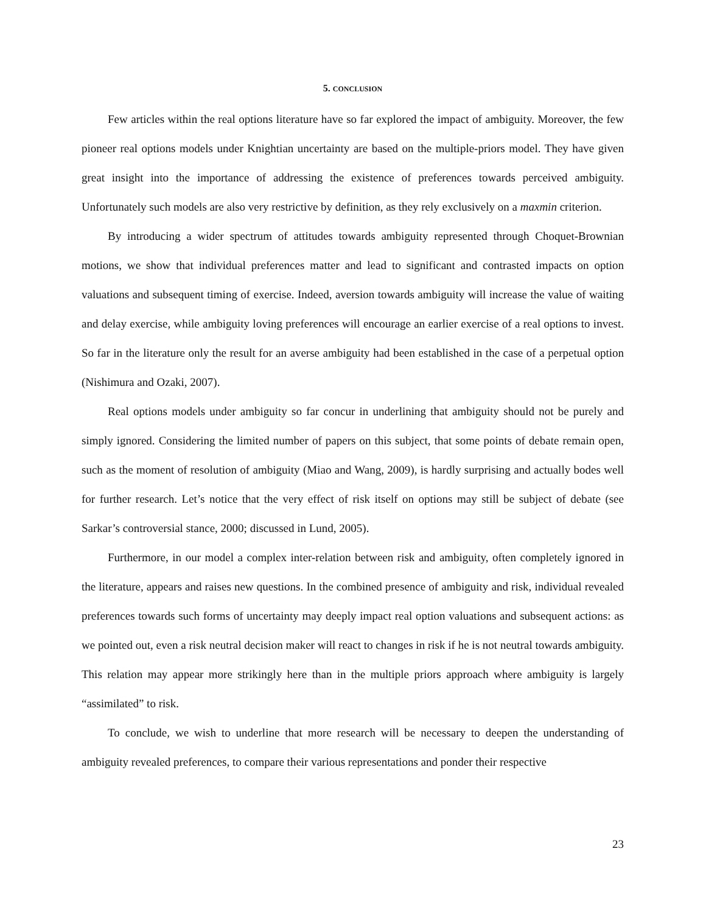5. CONCLUSION
Few articles within the real options literature have so far explored the impact of ambiguity. Moreover, the few pioneer real options models under Knightian uncertainty are based on the multiple-priors model. They have given great insight into the importance of addressing the existence of preferences towards perceived ambiguity. Unfortunately such models are also very restrictive by definition, as they rely exclusively on a maxmin criterion.
By introducing a wider spectrum of attitudes towards ambiguity represented through Choquet-Brownian motions, we show that individual preferences matter and lead to significant and contrasted impacts on option valuations and subsequent timing of exercise. Indeed, aversion towards ambiguity will increase the value of waiting and delay exercise, while ambiguity loving preferences will encourage an earlier exercise of a real options to invest. So far in the literature only the result for an averse ambiguity had been established in the case of a perpetual option (Nishimura and Ozaki, 2007).
Real options models under ambiguity so far concur in underlining that ambiguity should not be purely and simply ignored. Considering the limited number of papers on this subject, that some points of debate remain open, such as the moment of resolution of ambiguity (Miao and Wang, 2009), is hardly surprising and actually bodes well for further research. Let’s notice that the very effect of risk itself on options may still be subject of debate (see Sarkar’s controversial stance, 2000; discussed in Lund, 2005).
Furthermore, in our model a complex inter-relation between risk and ambiguity, often completely ignored in the literature, appears and raises new questions. In the combined presence of ambiguity and risk, individual revealed preferences towards such forms of uncertainty may deeply impact real option valuations and subsequent actions: as we pointed out, even a risk neutral decision maker will react to changes in risk if he is not neutral towards ambiguity. This relation may appear more strikingly here than in the multiple priors approach where ambiguity is largely “assimilated” to risk.
To conclude, we wish to underline that more research will be necessary to deepen the understanding of ambiguity revealed preferences, to compare their various representations and ponder their respective
23